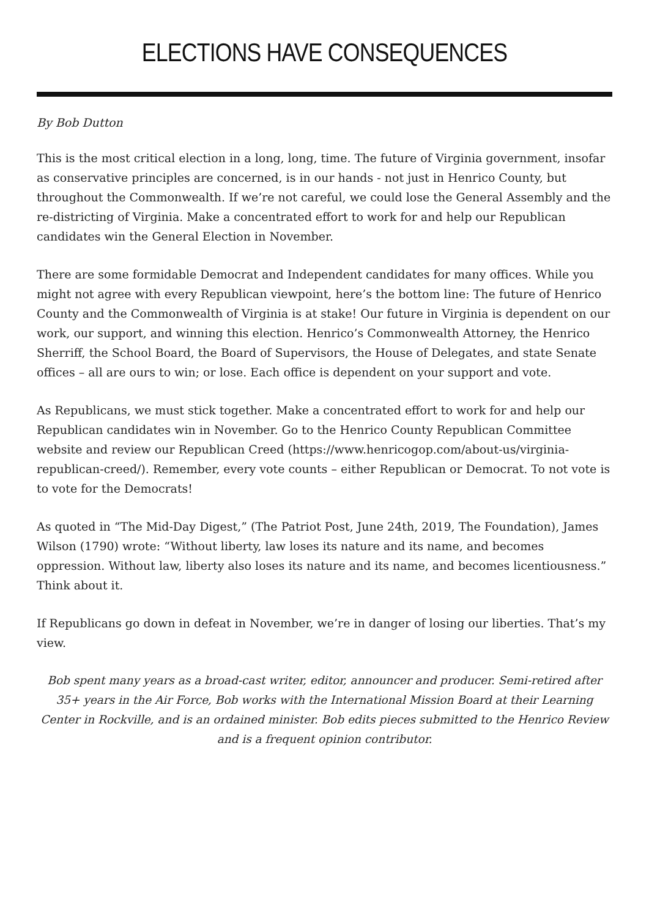ELECTIONS HAVE CONSEQUENCES
By Bob Dutton
This is the most critical election in a long, long, time. The future of Virginia government, insofar as conservative principles are concerned, is in our hands - not just in Henrico County, but throughout the Commonwealth. If we’re not careful, we could lose the General Assembly and the re-districting of Virginia. Make a concentrated effort to work for and help our Republican candidates win the General Election in November.
There are some formidable Democrat and Independent candidates for many offices. While you might not agree with every Republican viewpoint, here’s the bottom line: The future of Henrico County and the Commonwealth of Virginia is at stake! Our future in Virginia is dependent on our work, our support, and winning this election. Henrico’s Commonwealth Attorney, the Henrico Sherriff, the School Board, the Board of Supervisors, the House of Delegates, and state Senate offices – all are ours to win; or lose. Each office is dependent on your support and vote.
As Republicans, we must stick together. Make a concentrated effort to work for and help our Republican candidates win in November. Go to the Henrico County Republican Committee website and review our Republican Creed (https://www.henricogop.com/about-us/virginia-republican-creed/). Remember, every vote counts – either Republican or Democrat. To not vote is to vote for the Democrats!
As quoted in “The Mid-Day Digest,” (The Patriot Post, June 24th, 2019, The Foundation), James Wilson (1790) wrote: “Without liberty, law loses its nature and its name, and becomes oppression. Without law, liberty also loses its nature and its name, and becomes licentiousness.” Think about it.
If Republicans go down in defeat in November, we’re in danger of losing our liberties. That’s my view.
Bob spent many years as a broad-cast writer, editor, announcer and producer. Semi-retired after 35+ years in the Air Force, Bob works with the International Mission Board at their Learning Center in Rockville, and is an ordained minister. Bob edits pieces submitted to the Henrico Review and is a frequent opinion contributor.